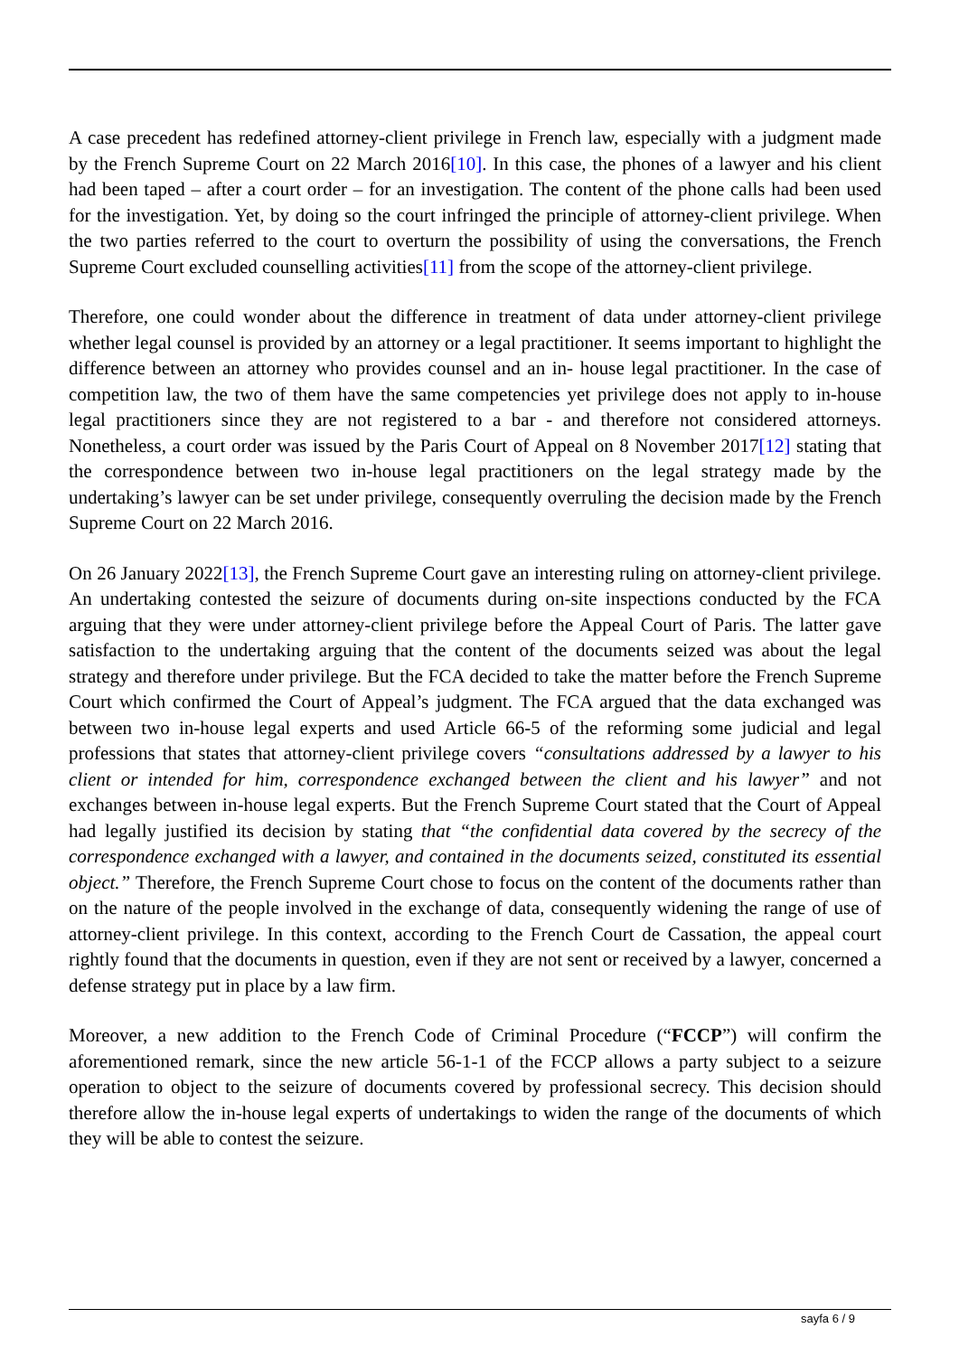A case precedent has redefined attorney-client privilege in French law, especially with a judgment made by the French Supreme Court on 22 March 2016[10]. In this case, the phones of a lawyer and his client had been taped – after a court order – for an investigation. The content of the phone calls had been used for the investigation. Yet, by doing so the court infringed the principle of attorney-client privilege. When the two parties referred to the court to overturn the possibility of using the conversations, the French Supreme Court excluded counselling activities[11] from the scope of the attorney-client privilege.
Therefore, one could wonder about the difference in treatment of data under attorney-client privilege whether legal counsel is provided by an attorney or a legal practitioner. It seems important to highlight the difference between an attorney who provides counsel and an in- house legal practitioner. In the case of competition law, the two of them have the same competencies yet privilege does not apply to in-house legal practitioners since they are not registered to a bar - and therefore not considered attorneys. Nonetheless, a court order was issued by the Paris Court of Appeal on 8 November 2017[12] stating that the correspondence between two in-house legal practitioners on the legal strategy made by the undertaking’s lawyer can be set under privilege, consequently overruling the decision made by the French Supreme Court on 22 March 2016.
On 26 January 2022[13], the French Supreme Court gave an interesting ruling on attorney-client privilege. An undertaking contested the seizure of documents during on-site inspections conducted by the FCA arguing that they were under attorney-client privilege before the Appeal Court of Paris. The latter gave satisfaction to the undertaking arguing that the content of the documents seized was about the legal strategy and therefore under privilege. But the FCA decided to take the matter before the French Supreme Court which confirmed the Court of Appeal’s judgment. The FCA argued that the data exchanged was between two in-house legal experts and used Article 66-5 of the reforming some judicial and legal professions that states that attorney-client privilege covers “consultations addressed by a lawyer to his client or intended for him, correspondence exchanged between the client and his lawyer” and not exchanges between in-house legal experts. But the French Supreme Court stated that the Court of Appeal had legally justified its decision by stating that “the confidential data covered by the secrecy of the correspondence exchanged with a lawyer, and contained in the documents seized, constituted its essential object.” Therefore, the French Supreme Court chose to focus on the content of the documents rather than on the nature of the people involved in the exchange of data, consequently widening the range of use of attorney-client privilege. In this context, according to the French Court de Cassation, the appeal court rightly found that the documents in question, even if they are not sent or received by a lawyer, concerned a defense strategy put in place by a law firm.
Moreover, a new addition to the French Code of Criminal Procedure (“FCCP”) will confirm the aforementioned remark, since the new article 56-1-1 of the FCCP allows a party subject to a seizure operation to object to the seizure of documents covered by professional secrecy. This decision should therefore allow the in-house legal experts of undertakings to widen the range of the documents of which they will be able to contest the seizure.
sayfa 6 / 9